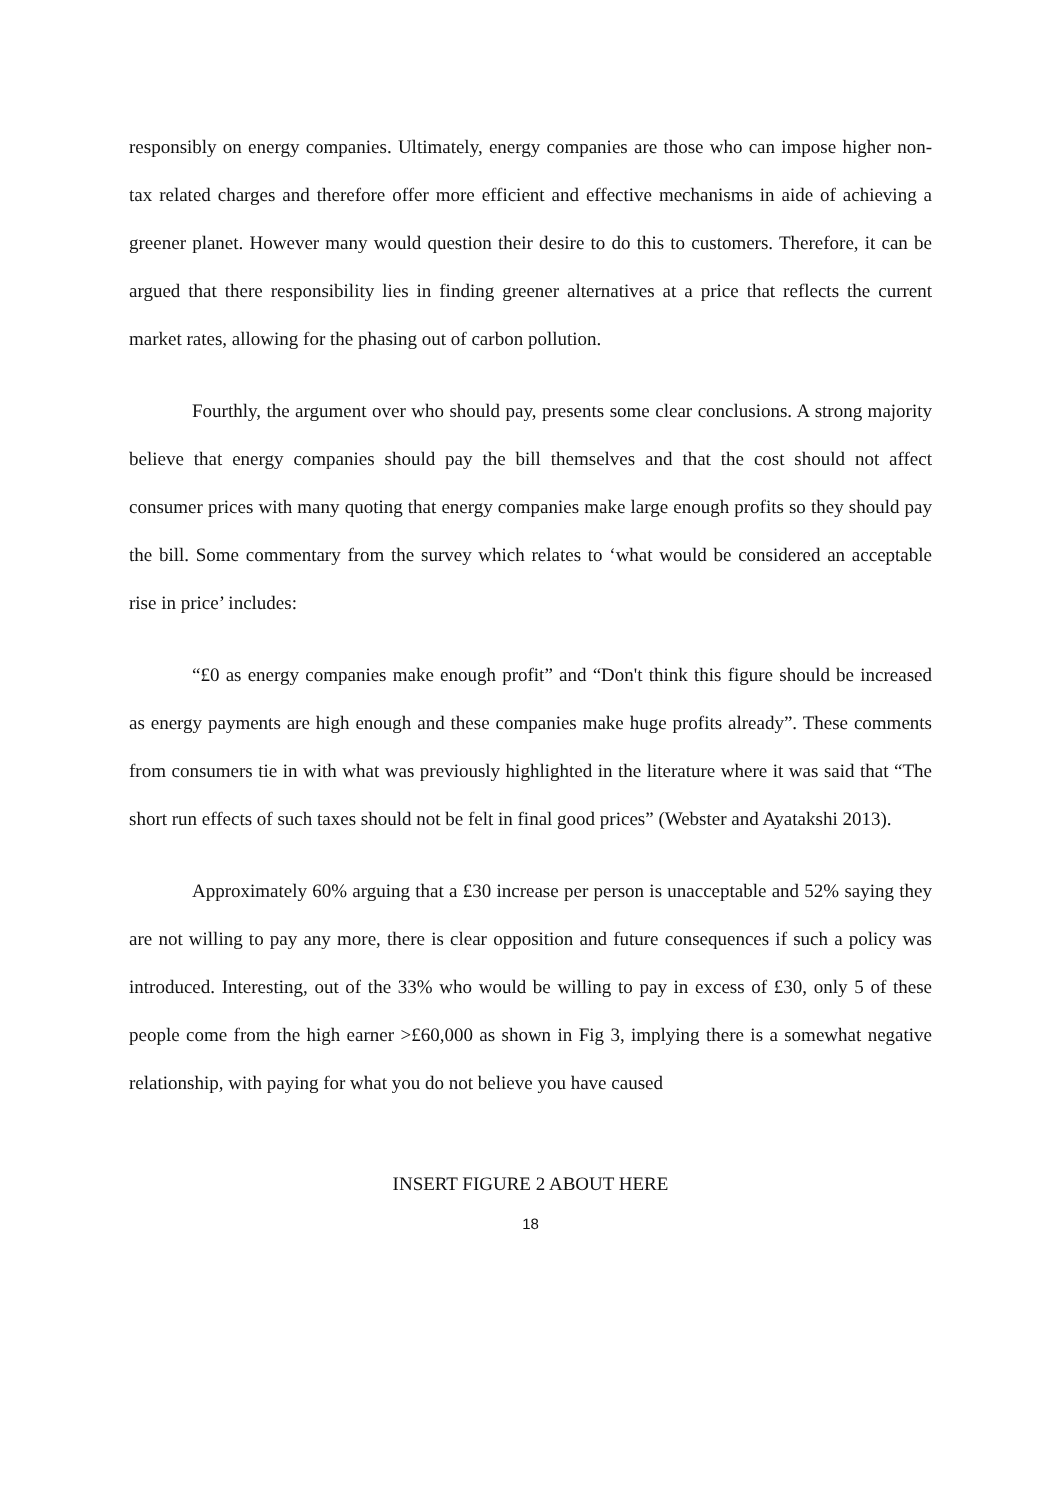responsibly on energy companies. Ultimately, energy companies are those who can impose higher non-tax related charges and therefore offer more efficient and effective mechanisms in aide of achieving a greener planet. However many would question their desire to do this to customers. Therefore, it can be argued that there responsibility lies in finding greener alternatives at a price that reflects the current market rates, allowing for the phasing out of carbon pollution.
Fourthly, the argument over who should pay, presents some clear conclusions. A strong majority believe that energy companies should pay the bill themselves and that the cost should not affect consumer prices with many quoting that energy companies make large enough profits so they should pay the bill. Some commentary from the survey which relates to ‘what would be considered an acceptable rise in price’ includes:
“£0 as energy companies make enough profit” and “Don't think this figure should be increased as energy payments are high enough and these companies make huge profits already”. These comments from consumers tie in with what was previously highlighted in the literature where it was said that “The short run effects of such taxes should not be felt in final good prices” (Webster and Ayatakshi 2013).
Approximately 60% arguing that a £30 increase per person is unacceptable and 52% saying they are not willing to pay any more, there is clear opposition and future consequences if such a policy was introduced. Interesting, out of the 33% who would be willing to pay in excess of £30, only 5 of these people come from the high earner >£60,000 as shown in Fig 3, implying there is a somewhat negative relationship, with paying for what you do not believe you have caused
INSERT FIGURE 2 ABOUT HERE
18